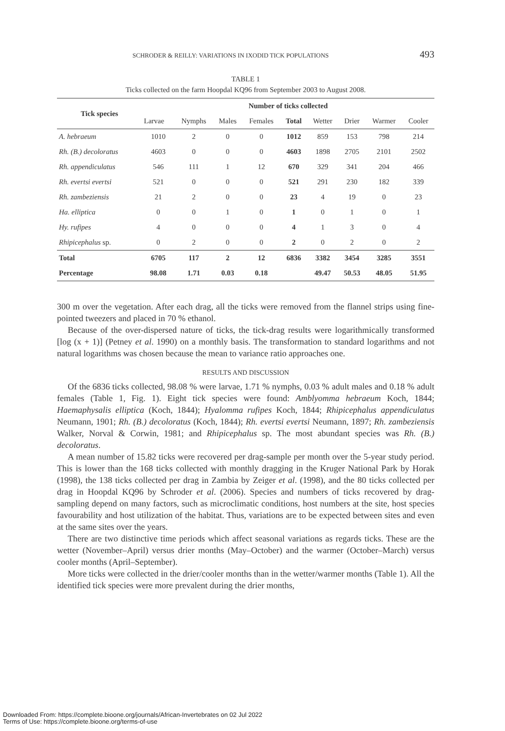SCHRODER & REILLY: VARIATIONS IN IXODID TICK POPULATIONS 493
TABLE 1
Ticks collected on the farm Hoopdal KQ96 from September 2003 to August 2008.
| Tick species | Number of ticks collected | | | | | | | | |
| --- | --- | --- | --- | --- | --- | --- | --- | --- | --- |
| | Larvae | Nymphs | Males | Females | Total | Wetter | Drier | Warmer | Cooler |
| A. hebraeum | 1010 | 2 | 0 | 0 | 1012 | 859 | 153 | 798 | 214 |
| Rh. (B.) decoloratus | 4603 | 0 | 0 | 0 | 4603 | 1898 | 2705 | 2101 | 2502 |
| Rh. appendiculatus | 546 | 111 | 1 | 12 | 670 | 329 | 341 | 204 | 466 |
| Rh. evertsi evertsi | 521 | 0 | 0 | 0 | 521 | 291 | 230 | 182 | 339 |
| Rh. zambeziensis | 21 | 2 | 0 | 0 | 23 | 4 | 19 | 0 | 23 |
| Ha. elliptica | 0 | 0 | 1 | 0 | 1 | 0 | 1 | 0 | 1 |
| Hy. rufipes | 4 | 0 | 0 | 0 | 4 | 1 | 3 | 0 | 4 |
| Rhipicephalus sp. | 0 | 2 | 0 | 0 | 2 | 0 | 2 | 0 | 2 |
| Total | 6705 | 117 | 2 | 12 | 6836 | 3382 | 3454 | 3285 | 3551 |
| Percentage | 98.08 | 1.71 | 0.03 | 0.18 | | 49.47 | 50.53 | 48.05 | 51.95 |
300 m over the vegetation. After each drag, all the ticks were removed from the flannel strips using fine-pointed tweezers and placed in 70 % ethanol.
Because of the over-dispersed nature of ticks, the tick-drag results were logarithmically transformed [log (x + 1)] (Petney et al. 1990) on a monthly basis. The transformation to standard logarithms and not natural logarithms was chosen because the mean to variance ratio approaches one.
RESULTS AND DISCUSSION
Of the 6836 ticks collected, 98.08 % were larvae, 1.71 % nymphs, 0.03 % adult males and 0.18 % adult females (Table 1, Fig. 1). Eight tick species were found: Amblyomma hebraeum Koch, 1844; Haemaphysalis elliptica (Koch, 1844); Hyalomma rufipes Koch, 1844; Rhipicephalus appendiculatus Neumann, 1901; Rh. (B.) decoloratus (Koch, 1844); Rh. evertsi evertsi Neumann, 1897; Rh. zambeziensis Walker, Norval & Corwin, 1981; and Rhipicephalus sp. The most abundant species was Rh. (B.) decoloratus.
A mean number of 15.82 ticks were recovered per drag-sample per month over the 5-year study period. This is lower than the 168 ticks collected with monthly dragging in the Kruger National Park by Horak (1998), the 138 ticks collected per drag in Zambia by Zeiger et al. (1998), and the 80 ticks collected per drag in Hoopdal KQ96 by Schroder et al. (2006). Species and numbers of ticks recovered by drag-sampling depend on many factors, such as microclimatic conditions, host numbers at the site, host species favourability and host utilization of the habitat. Thus, variations are to be expected between sites and even at the same sites over the years.
There are two distinctive time periods which affect seasonal variations as regards ticks. These are the wetter (November–April) versus drier months (May–October) and the warmer (October–March) versus cooler months (April–September).
More ticks were collected in the drier/cooler months than in the wetter/warmer months (Table 1). All the identified tick species were more prevalent during the drier months,
Downloaded From: https://complete.bioone.org/journals/African-Invertebrates on 02 Jul 2022
Terms of Use: https://complete.bioone.org/terms-of-use